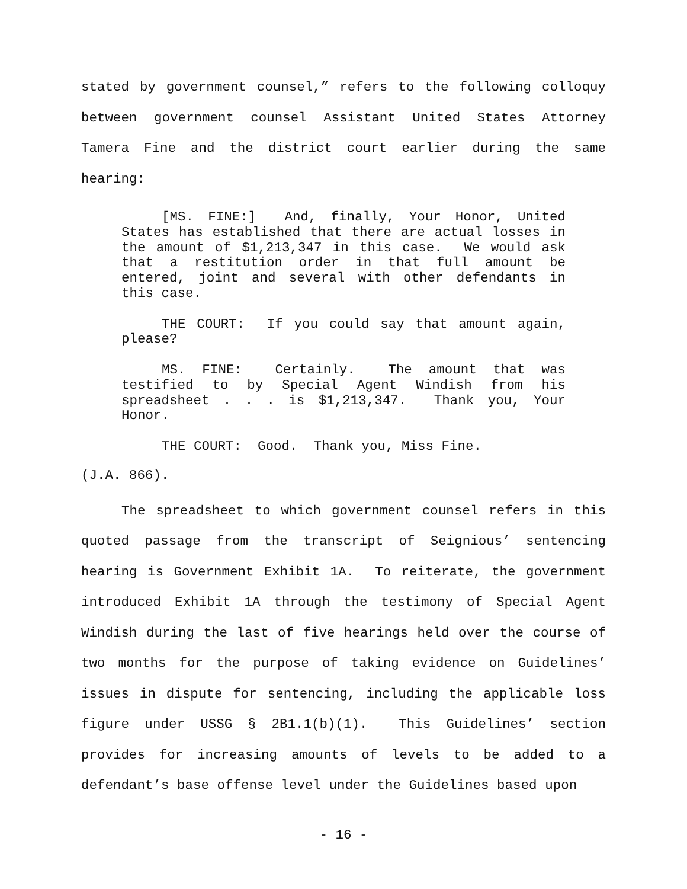stated by government counsel,” refers to the following colloquy between government counsel Assistant United States Attorney Tamera Fine and the district court earlier during the same hearing:
[MS. FINE:] And, finally, Your Honor, United States has established that there are actual losses in the amount of $1,213,347 in this case. We would ask that a restitution order in that full amount be entered, joint and several with other defendants in this case.
THE COURT: If you could say that amount again, please?
MS. FINE: Certainly. The amount that was testified to by Special Agent Windish from his spreadsheet . . . is $1,213,347. Thank you, Your Honor.
THE COURT: Good. Thank you, Miss Fine.
(J.A. 866).
The spreadsheet to which government counsel refers in this quoted passage from the transcript of Seignious’ sentencing hearing is Government Exhibit 1A. To reiterate, the government introduced Exhibit 1A through the testimony of Special Agent Windish during the last of five hearings held over the course of two months for the purpose of taking evidence on Guidelines’ issues in dispute for sentencing, including the applicable loss figure under USSG § 2B1.1(b)(1). This Guidelines’ section provides for increasing amounts of levels to be added to a defendant’s base offense level under the Guidelines based upon
- 16 -